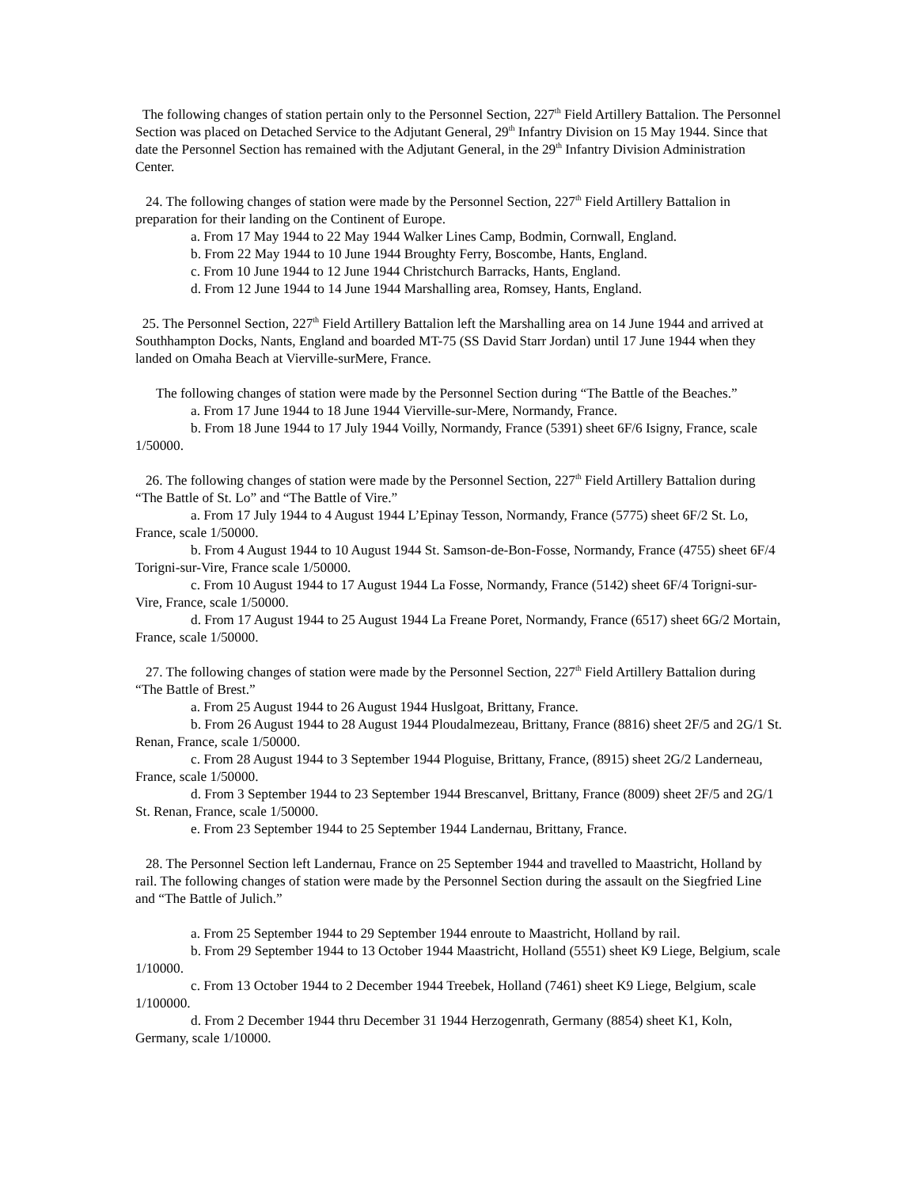The following changes of station pertain only to the Personnel Section, 227<sup>th</sup> Field Artillery Battalion. The Personnel Section was placed on Detached Service to the Adjutant General, 29<sup>th</sup> Infantry Division on 15 May 1944. Since that date the Personnel Section has remained with the Adjutant General, in the 29<sup>th</sup> Infantry Division Administration Center.
24. The following changes of station were made by the Personnel Section, 227<sup>th</sup> Field Artillery Battalion in preparation for their landing on the Continent of Europe.
a. From 17 May 1944 to 22 May 1944 Walker Lines Camp, Bodmin, Cornwall, England.
b. From 22 May 1944 to 10 June 1944 Broughty Ferry, Boscombe, Hants, England.
c. From 10 June 1944 to 12 June 1944 Christchurch Barracks, Hants, England.
d. From 12 June 1944 to 14 June 1944 Marshalling area, Romsey, Hants, England.
25. The Personnel Section, 227<sup>th</sup> Field Artillery Battalion left the Marshalling area on 14 June 1944 and arrived at Southhampton Docks, Nants, England and boarded MT-75 (SS David Starr Jordan) until 17 June 1944 when they landed on Omaha Beach at Vierville-surMere, France.
The following changes of station were made by the Personnel Section during “The Battle of the Beaches.”
a. From 17 June 1944 to 18 June 1944 Vierville-sur-Mere, Normandy, France.
b. From 18 June 1944 to 17 July 1944 Voilly, Normandy, France (5391) sheet 6F/6 Isigny, France, scale 1/50000.
26. The following changes of station were made by the Personnel Section, 227<sup>th</sup> Field Artillery Battalion during “The Battle of St. Lo” and “The Battle of Vire.”
a. From 17 July 1944 to 4 August 1944 L’Epinay Tesson, Normandy, France (5775) sheet 6F/2 St. Lo, France, scale 1/50000.
b. From 4 August 1944 to 10 August 1944 St. Samson-de-Bon-Fosse, Normandy, France (4755) sheet 6F/4 Torigni-sur-Vire, France scale 1/50000.
c. From 10 August 1944 to 17 August 1944 La Fosse, Normandy, France (5142) sheet 6F/4 Torigni-sur-Vire, France, scale 1/50000.
d. From 17 August 1944 to 25 August 1944 La Freane Poret, Normandy, France (6517) sheet 6G/2 Mortain, France, scale 1/50000.
27. The following changes of station were made by the Personnel Section, 227<sup>th</sup> Field Artillery Battalion during “The Battle of Brest.”
a. From 25 August 1944 to 26 August 1944 Huslgoat, Brittany, France.
b. From 26 August 1944 to 28 August 1944 Ploudalmezeau, Brittany, France (8816) sheet 2F/5 and 2G/1 St. Renan, France, scale 1/50000.
c. From 28 August 1944 to 3 September 1944 Ploguise, Brittany, France, (8915) sheet 2G/2 Landerneau, France, scale 1/50000.
d. From 3 September 1944 to 23 September 1944 Brescanvel, Brittany, France (8009) sheet 2F/5 and 2G/1 St. Renan, France, scale 1/50000.
e. From 23 September 1944 to 25 September 1944 Landernau, Brittany, France.
28. The Personnel Section left Landernau, France on 25 September 1944 and travelled to Maastricht, Holland by rail. The following changes of station were made by the Personnel Section during the assault on the Siegfried Line and “The Battle of Julich.”
a. From 25 September 1944 to 29 September 1944 enroute to Maastricht, Holland by rail.
b. From 29 September 1944 to 13 October 1944 Maastricht, Holland (5551) sheet K9 Liege, Belgium, scale 1/10000.
c. From 13 October 1944 to 2 December 1944 Treebek, Holland (7461) sheet K9 Liege, Belgium, scale 1/100000.
d. From 2 December 1944 thru December 31 1944 Herzogenrath, Germany (8854) sheet K1, Koln, Germany, scale 1/10000.